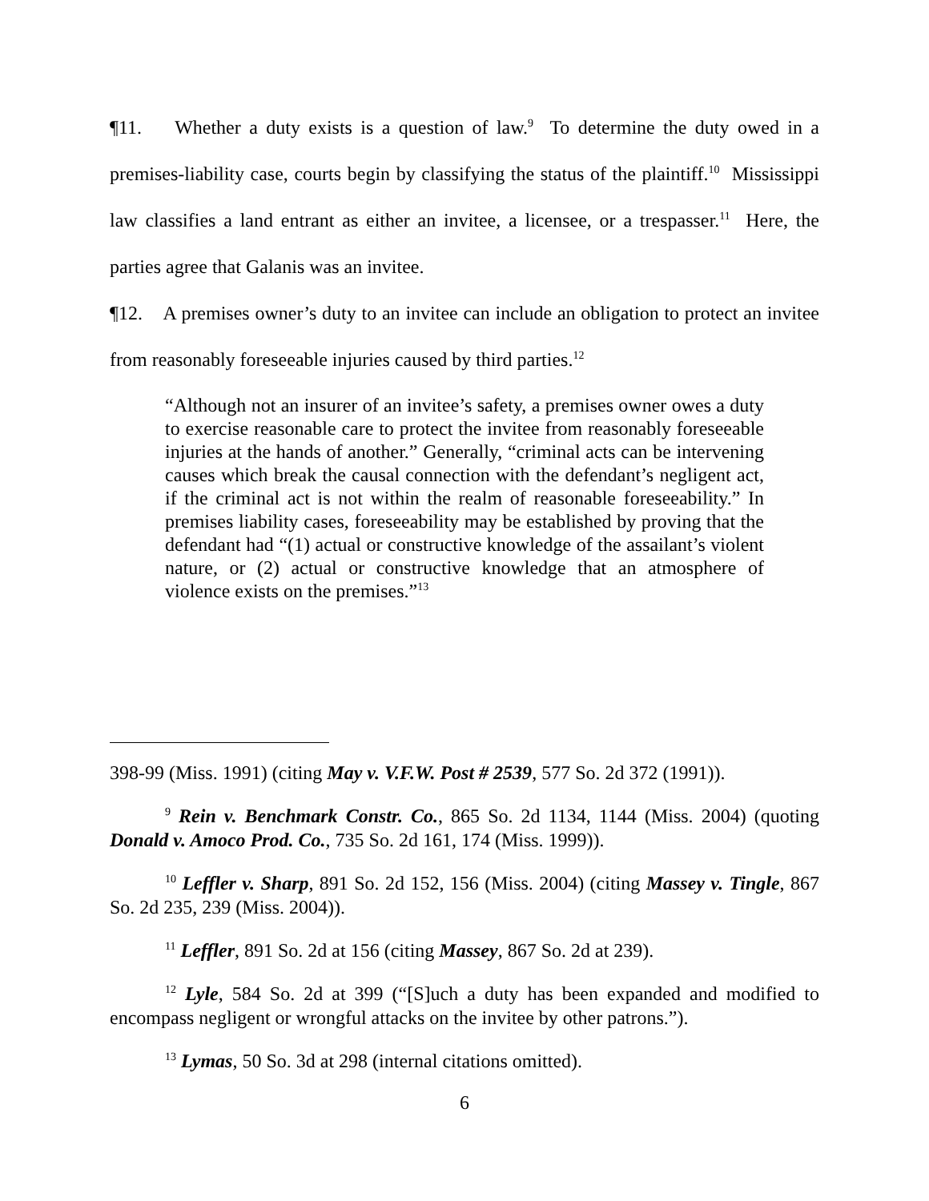¶11. Whether a duty exists is a question of law.<sup>9</sup> To determine the duty owed in a premises-liability case, courts begin by classifying the status of the plaintiff.<sup>10</sup> Mississippi law classifies a land entrant as either an invitee, a licensee, or a trespasser.<sup>11</sup> Here, the parties agree that Galanis was an invitee.
¶12. A premises owner’s duty to an invitee can include an obligation to protect an invitee from reasonably foreseeable injuries caused by third parties.<sup>12</sup>
“Although not an insurer of an invitee’s safety, a premises owner owes a duty to exercise reasonable care to protect the invitee from reasonably foreseeable injuries at the hands of another.” Generally, “criminal acts can be intervening causes which break the causal connection with the defendant’s negligent act, if the criminal act is not within the realm of reasonable foreseeability.” In premises liability cases, foreseeability may be established by proving that the defendant had “(1) actual or constructive knowledge of the assailant’s violent nature, or (2) actual or constructive knowledge that an atmosphere of violence exists on the premises.”<sup>13</sup>
398-99 (Miss. 1991) (citing May v. V.F.W. Post # 2539, 577 So. 2d 372 (1991)).
<sup>9</sup> Rein v. Benchmark Constr. Co., 865 So. 2d 1134, 1144 (Miss. 2004) (quoting Donald v. Amoco Prod. Co., 735 So. 2d 161, 174 (Miss. 1999)).
<sup>10</sup> Leffler v. Sharp, 891 So. 2d 152, 156 (Miss. 2004) (citing Massey v. Tingle, 867 So. 2d 235, 239 (Miss. 2004)).
<sup>11</sup> Leffler, 891 So. 2d at 156 (citing Massey, 867 So. 2d at 239).
<sup>12</sup> Lyle, 584 So. 2d at 399 (“[S]uch a duty has been expanded and modified to encompass negligent or wrongful attacks on the invitee by other patrons.”).
<sup>13</sup> Lymas, 50 So. 3d at 298 (internal citations omitted).
6